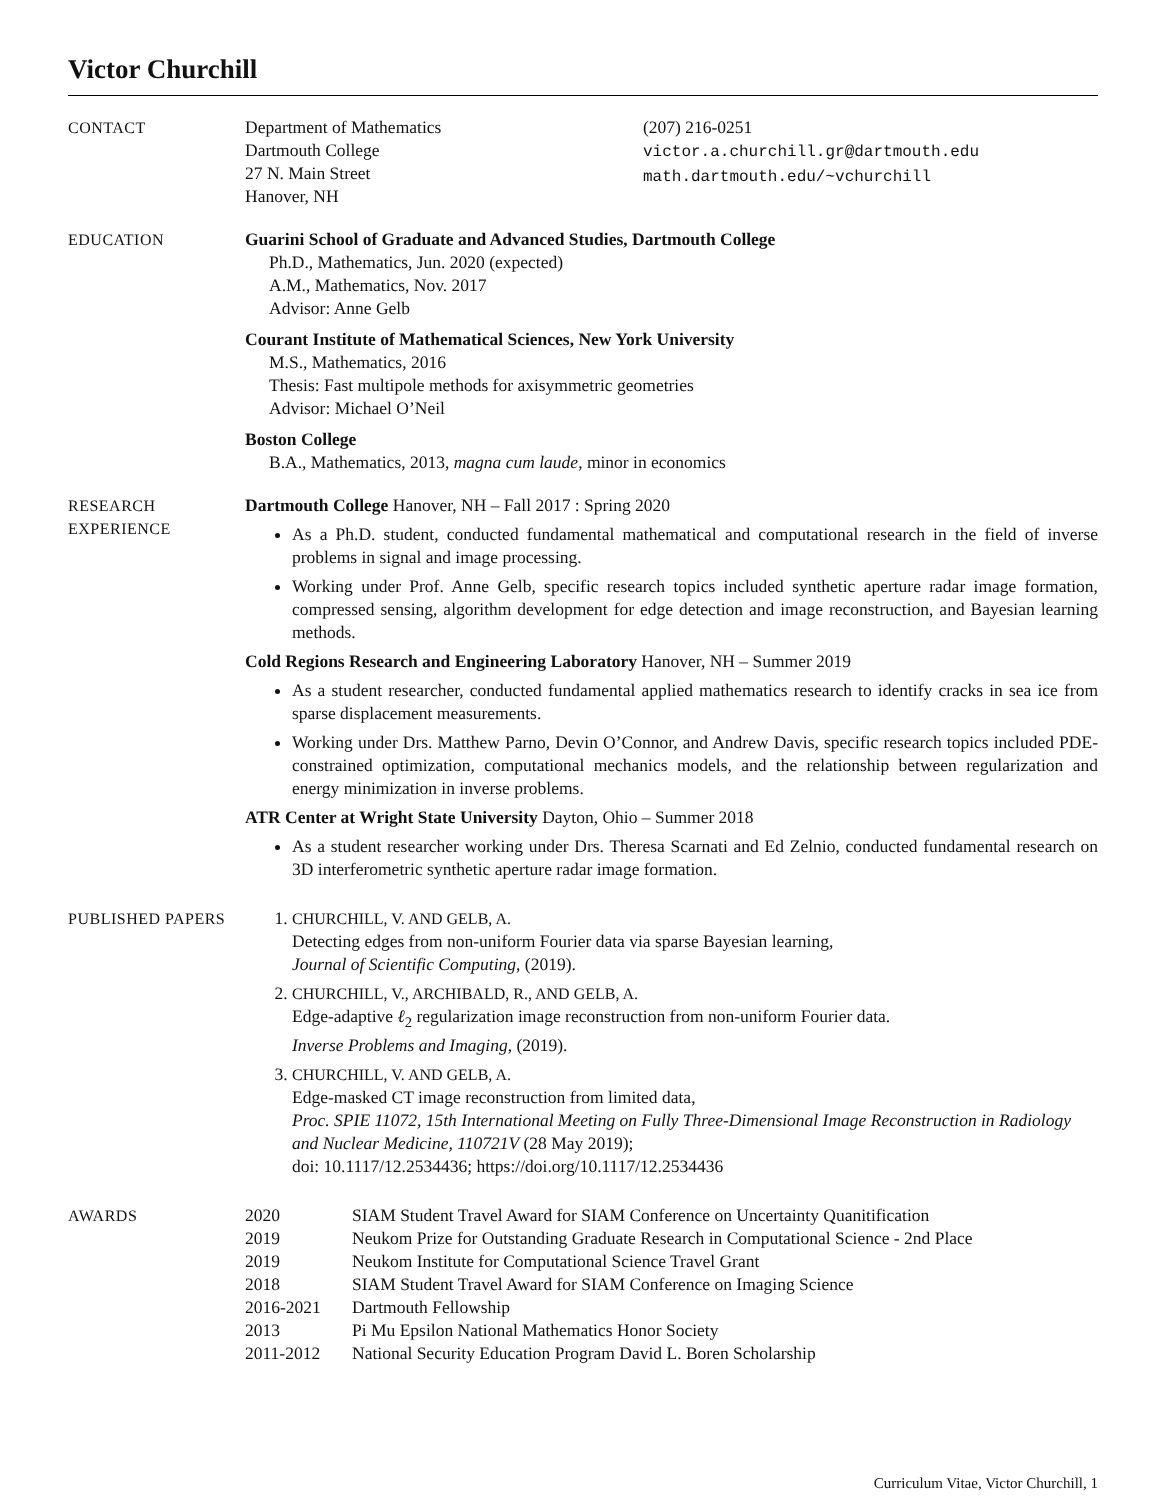Victor Churchill
CONTACT Department of Mathematics
Dartmouth College
27 N. Main Street
Hanover, NH
(207) 216-0251
victor.a.churchill.gr@dartmouth.edu
math.dartmouth.edu/~vchurchill
EDUCATION Guarini School of Graduate and Advanced Studies, Dartmouth College
Ph.D., Mathematics, Jun. 2020 (expected)
A.M., Mathematics, Nov. 2017
Advisor: Anne Gelb
Courant Institute of Mathematical Sciences, New York University
M.S., Mathematics, 2016
Thesis: Fast multipole methods for axisymmetric geometries
Advisor: Michael O’Neil
Boston College
B.A., Mathematics, 2013, magna cum laude, minor in economics
RESEARCH
EXPERIENCE
Dartmouth College Hanover, NH – Fall 2017 : Spring 2020
As a Ph.D. student, conducted fundamental mathematical and computational research in the field of inverse problems in signal and image processing.
Working under Prof. Anne Gelb, specific research topics included synthetic aperture radar image formation, compressed sensing, algorithm development for edge detection and image reconstruction, and Bayesian learning methods.
Cold Regions Research and Engineering Laboratory Hanover, NH – Summer 2019
As a student researcher, conducted fundamental applied mathematics research to identify cracks in sea ice from sparse displacement measurements.
Working under Drs. Matthew Parno, Devin O’Connor, and Andrew Davis, specific research topics included PDE-constrained optimization, computational mechanics models, and the relationship between regularization and energy minimization in inverse problems.
ATR Center at Wright State University Dayton, Ohio – Summer 2018
As a student researcher working under Drs. Theresa Scarnati and Ed Zelnio, conducted fundamental research on 3D interferometric synthetic aperture radar image formation.
PUBLISHED PAPERS 1. CHURCHILL, V. AND GELB, A.
Detecting edges from non-uniform Fourier data via sparse Bayesian learning,
Journal of Scientific Computing, (2019).
2. CHURCHILL, V., ARCHIBALD, R., AND GELB, A.
Edge-adaptive ℓ<sub>2</sub> regularization image reconstruction from non-uniform Fourier data.
Inverse Problems and Imaging, (2019).
3. CHURCHILL, V. AND GELB, A.
Edge-masked CT image reconstruction from limited data,
Proc. SPIE 11072, 15th International Meeting on Fully Three-Dimensional Image Reconstruction in Radiology and Nuclear Medicine, 110721V (28 May 2019);
doi: 10.1117/12.2534436; https://doi.org/10.1117/12.2534436
AWARDS 2020 SIAM Student Travel Award for SIAM Conference on Uncertainty Quanitification
2019 Neukom Prize for Outstanding Graduate Research in Computational Science - 2nd Place
2019 Neukom Institute for Computational Science Travel Grant
2018 SIAM Student Travel Award for SIAM Conference on Imaging Science
2016-2021 Dartmouth Fellowship
2013 Pi Mu Epsilon National Mathematics Honor Society
2011-2012 National Security Education Program David L. Boren Scholarship
Curriculum Vitae, Victor Churchill, 1